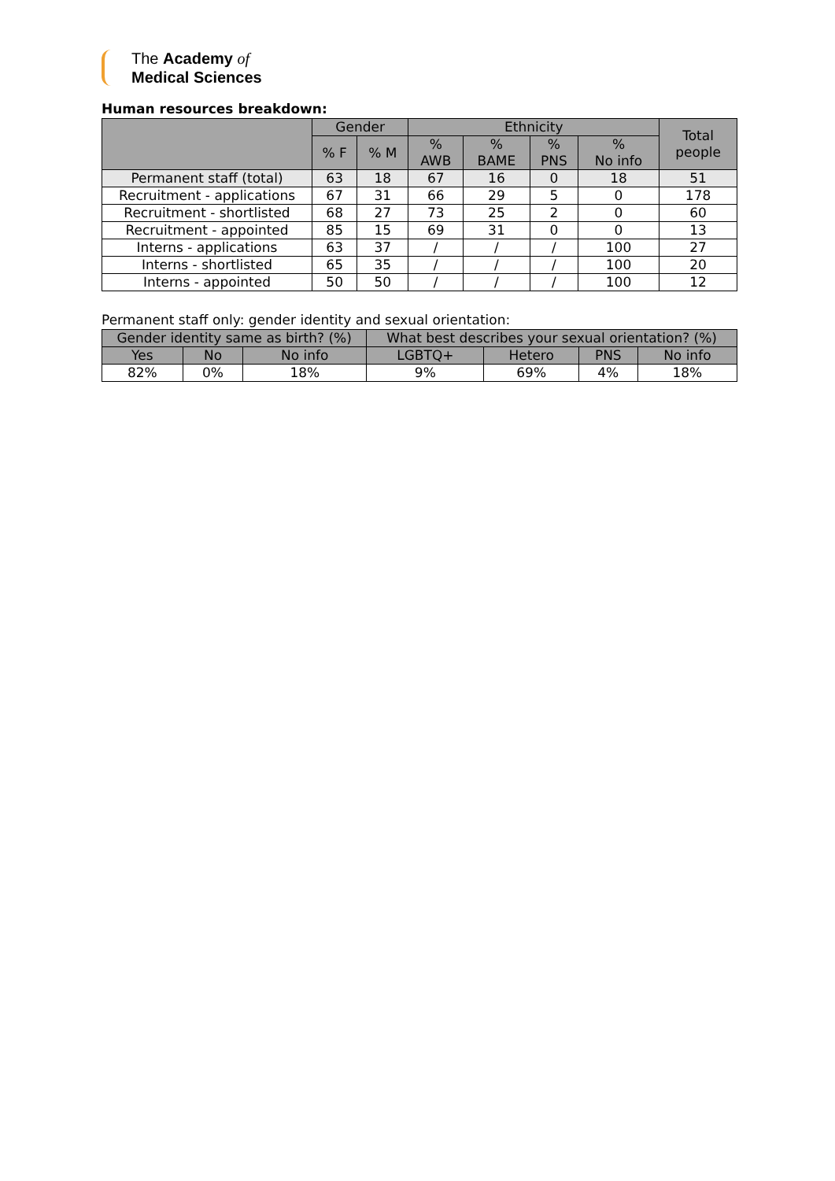The Academy of
Medical Sciences
Human resources breakdown:
| | Gender | | Ethnicity | | | | Total people |
| --- | --- | --- | --- | --- | --- | --- | --- |
| | % F | % M | % AWB | % BAME | % PNS | % No info | |
| Permanent staff (total) | 63 | 18 | 67 | 16 | 0 | 18 | 51 |
| Recruitment - applications | 67 | 31 | 66 | 29 | 5 | 0 | 178 |
| Recruitment - shortlisted | 68 | 27 | 73 | 25 | 2 | 0 | 60 |
| Recruitment - appointed | 85 | 15 | 69 | 31 | 0 | 0 | 13 |
| Interns - applications | 63 | 37 | / | / | / | 100 | 27 |
| Interns - shortlisted | 65 | 35 | / | / | / | 100 | 20 |
| Interns - appointed | 50 | 50 | / | / | / | 100 | 12 |
Permanent staff only: gender identity and sexual orientation:
| Gender identity same as birth? (%) | | | What best describes your sexual orientation? (%) | | | |
| --- | --- | --- | --- | --- | --- | --- |
| Yes | No | No info | LGBTQ+ | Hetero | PNS | No info |
| 82% | 0% | 18% | 9% | 69% | 4% | 18% |